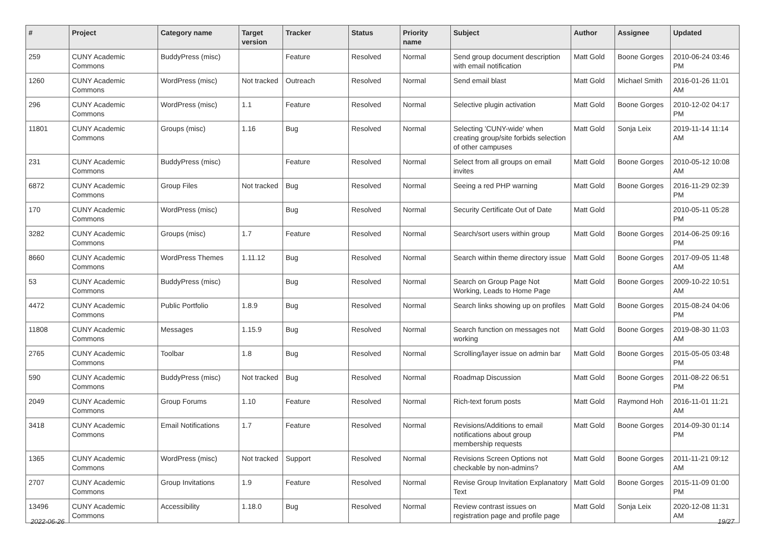| # | Project | Category name | Target version | Tracker | Status | Priority name | Subject | Author | Assignee | Updated |
| --- | --- | --- | --- | --- | --- | --- | --- | --- | --- | --- |
| 259 | CUNY Academic Commons | BuddyPress (misc) | | Feature | Resolved | Normal | Send group document description with email notification | Matt Gold | Boone Gorges | 2010-06-24 03:46 PM |
| 1260 | CUNY Academic Commons | WordPress (misc) | Not tracked | Outreach | Resolved | Normal | Send email blast | Matt Gold | Michael Smith | 2016-01-26 11:01 AM |
| 296 | CUNY Academic Commons | WordPress (misc) | 1.1 | Feature | Resolved | Normal | Selective plugin activation | Matt Gold | Boone Gorges | 2010-12-02 04:17 PM |
| 11801 | CUNY Academic Commons | Groups (misc) | 1.16 | Bug | Resolved | Normal | Selecting 'CUNY-wide' when creating group/site forbids selection of other campuses | Matt Gold | Sonja Leix | 2019-11-14 11:14 AM |
| 231 | CUNY Academic Commons | BuddyPress (misc) | | Feature | Resolved | Normal | Select from all groups on email invites | Matt Gold | Boone Gorges | 2010-05-12 10:08 AM |
| 6872 | CUNY Academic Commons | Group Files | Not tracked | Bug | Resolved | Normal | Seeing a red PHP warning | Matt Gold | Boone Gorges | 2016-11-29 02:39 PM |
| 170 | CUNY Academic Commons | WordPress (misc) | | Bug | Resolved | Normal | Security Certificate Out of Date | Matt Gold | | 2010-05-11 05:28 PM |
| 3282 | CUNY Academic Commons | Groups (misc) | 1.7 | Feature | Resolved | Normal | Search/sort users within group | Matt Gold | Boone Gorges | 2014-06-25 09:16 PM |
| 8660 | CUNY Academic Commons | WordPress Themes | 1.11.12 | Bug | Resolved | Normal | Search within theme directory issue | Matt Gold | Boone Gorges | 2017-09-05 11:48 AM |
| 53 | CUNY Academic Commons | BuddyPress (misc) | | Bug | Resolved | Normal | Search on Group Page Not Working, Leads to Home Page | Matt Gold | Boone Gorges | 2009-10-22 10:51 AM |
| 4472 | CUNY Academic Commons | Public Portfolio | 1.8.9 | Bug | Resolved | Normal | Search links showing up on profiles | Matt Gold | Boone Gorges | 2015-08-24 04:06 PM |
| 11808 | CUNY Academic Commons | Messages | 1.15.9 | Bug | Resolved | Normal | Search function on messages not working | Matt Gold | Boone Gorges | 2019-08-30 11:03 AM |
| 2765 | CUNY Academic Commons | Toolbar | 1.8 | Bug | Resolved | Normal | Scrolling/layer issue on admin bar | Matt Gold | Boone Gorges | 2015-05-05 03:48 PM |
| 590 | CUNY Academic Commons | BuddyPress (misc) | Not tracked | Bug | Resolved | Normal | Roadmap Discussion | Matt Gold | Boone Gorges | 2011-08-22 06:51 PM |
| 2049 | CUNY Academic Commons | Group Forums | 1.10 | Feature | Resolved | Normal | Rich-text forum posts | Matt Gold | Raymond Hoh | 2016-11-01 11:21 AM |
| 3418 | CUNY Academic Commons | Email Notifications | 1.7 | Feature | Resolved | Normal | Revisions/Additions to email notifications about group membership requests | Matt Gold | Boone Gorges | 2014-09-30 01:14 PM |
| 1365 | CUNY Academic Commons | WordPress (misc) | Not tracked | Support | Resolved | Normal | Revisions Screen Options not checkable by non-admins? | Matt Gold | Boone Gorges | 2011-11-21 09:12 AM |
| 2707 | CUNY Academic Commons | Group Invitations | 1.9 | Feature | Resolved | Normal | Revise Group Invitation Explanatory Text | Matt Gold | Boone Gorges | 2015-11-09 01:00 PM |
| 13496 | CUNY Academic Commons | Accessibility | 1.18.0 | Bug | Resolved | Normal | Review contrast issues on registration page and profile page | Matt Gold | Sonja Leix | 2020-12-08 11:31 AM |
2022-06-26 19/27